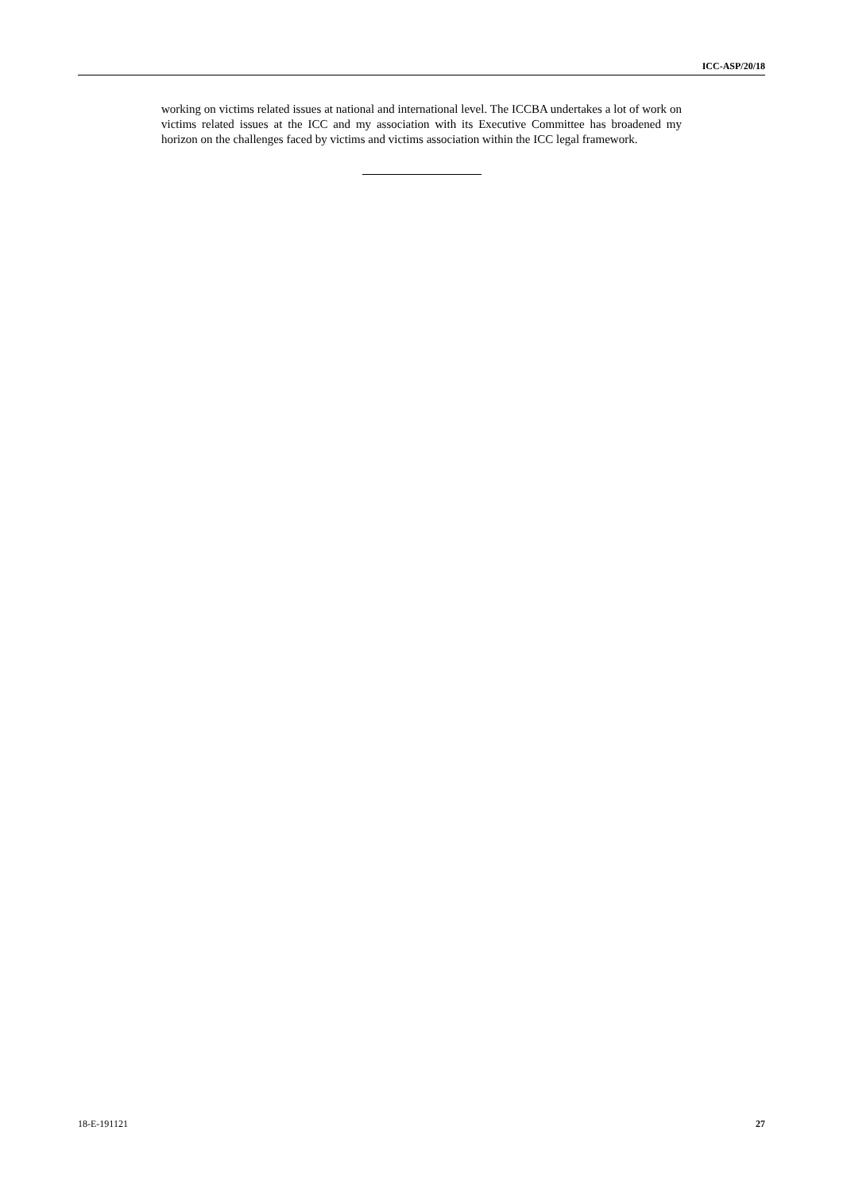ICC-ASP/20/18
working on victims related issues at national and international level. The ICCBA undertakes a lot of work on victims related issues at the ICC and my association with its Executive Committee has broadened my horizon on the challenges faced by victims and victims association within the ICC legal framework.
18-E-191121 27